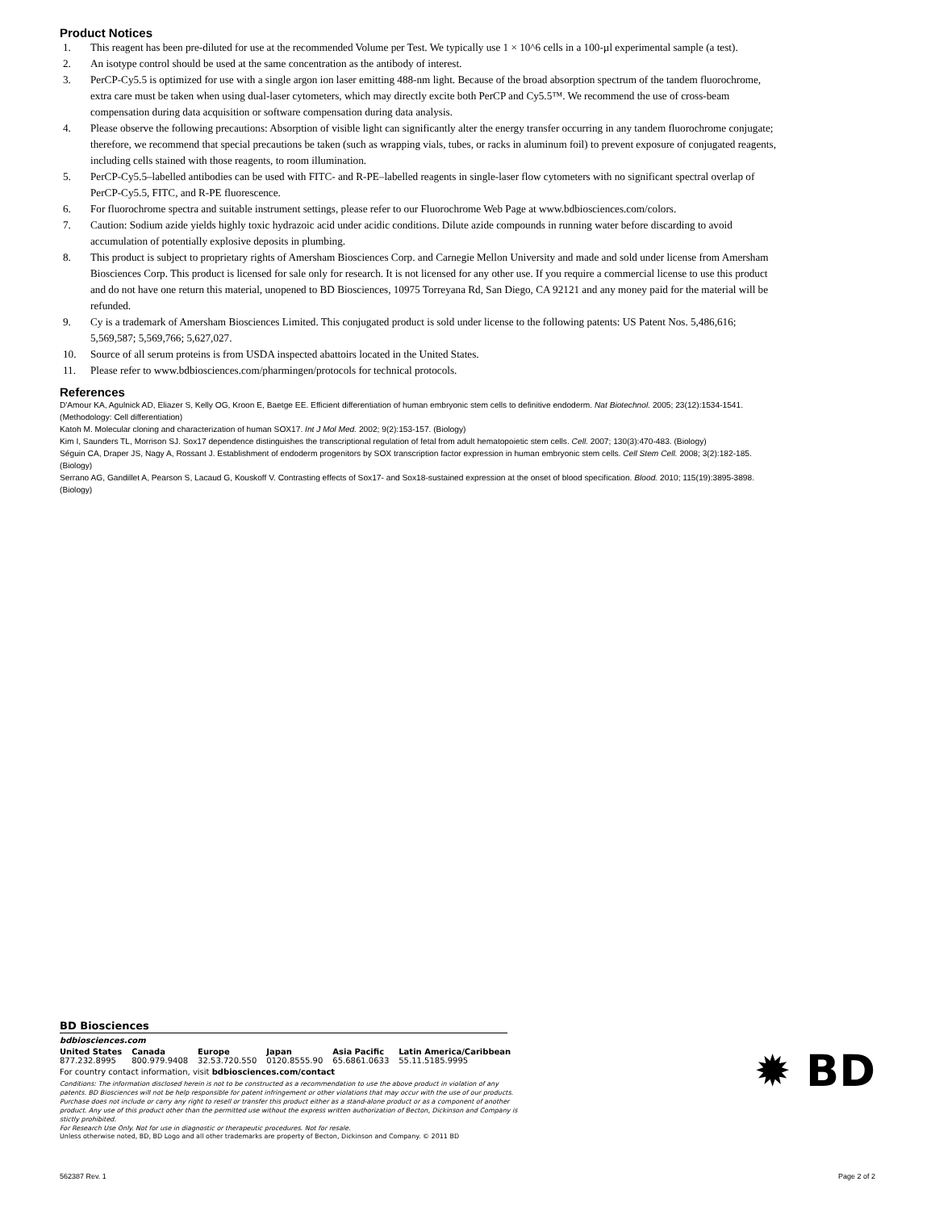Product Notices
1. This reagent has been pre-diluted for use at the recommended Volume per Test. We typically use 1 × 10^6 cells in a 100-µl experimental sample (a test).
2. An isotype control should be used at the same concentration as the antibody of interest.
3. PerCP-Cy5.5 is optimized for use with a single argon ion laser emitting 488-nm light. Because of the broad absorption spectrum of the tandem fluorochrome, extra care must be taken when using dual-laser cytometers, which may directly excite both PerCP and Cy5.5™. We recommend the use of cross-beam compensation during data acquisition or software compensation during data analysis.
4. Please observe the following precautions: Absorption of visible light can significantly alter the energy transfer occurring in any tandem fluorochrome conjugate; therefore, we recommend that special precautions be taken (such as wrapping vials, tubes, or racks in aluminum foil) to prevent exposure of conjugated reagents, including cells stained with those reagents, to room illumination.
5. PerCP-Cy5.5–labelled antibodies can be used with FITC- and R-PE–labelled reagents in single-laser flow cytometers with no significant spectral overlap of PerCP-Cy5.5, FITC, and R-PE fluorescence.
6. For fluorochrome spectra and suitable instrument settings, please refer to our Fluorochrome Web Page at www.bdbiosciences.com/colors.
7. Caution: Sodium azide yields highly toxic hydrazoic acid under acidic conditions. Dilute azide compounds in running water before discarding to avoid accumulation of potentially explosive deposits in plumbing.
8. This product is subject to proprietary rights of Amersham Biosciences Corp. and Carnegie Mellon University and made and sold under license from Amersham Biosciences Corp. This product is licensed for sale only for research. It is not licensed for any other use. If you require a commercial license to use this product and do not have one return this material, unopened to BD Biosciences, 10975 Torreyana Rd, San Diego, CA 92121 and any money paid for the material will be refunded.
9. Cy is a trademark of Amersham Biosciences Limited. This conjugated product is sold under license to the following patents: US Patent Nos. 5,486,616; 5,569,587; 5,569,766; 5,627,027.
10. Source of all serum proteins is from USDA inspected abattoirs located in the United States.
11. Please refer to www.bdbiosciences.com/pharmingen/protocols for technical protocols.
References
D'Amour KA, Agulnick AD, Eliazer S, Kelly OG, Kroon E, Baetge EE. Efficient differentiation of human embryonic stem cells to definitive endoderm. Nat Biotechnol. 2005; 23(12):1534-1541. (Methodology: Cell differentiation)
Katoh M. Molecular cloning and characterization of human SOX17. Int J Mol Med. 2002; 9(2):153-157. (Biology)
Kim I, Saunders TL, Morrison SJ. Sox17 dependence distinguishes the transcriptional regulation of fetal from adult hematopoietic stem cells. Cell. 2007; 130(3):470-483. (Biology)
Séguin CA, Draper JS, Nagy A, Rossant J. Establishment of endoderm progenitors by SOX transcription factor expression in human embryonic stem cells. Cell Stem Cell. 2008; 3(2):182-185. (Biology)
Serrano AG, Gandillet A, Pearson S, Lacaud G, Kouskoff V. Contrasting effects of Sox17- and Sox18-sustained expression at the onset of blood specification. Blood. 2010; 115(19):3895-3898. (Biology)
BD Biosciences
bdbiosciences.com
| United States | Canada | Europe | Japan | Asia Pacific | Latin America/Caribbean |
| --- | --- | --- | --- | --- | --- |
| 877.232.8995 | 800.979.9408 | 32.53.720.550 | 0120.8555.90 | 65.6861.0633 | 55.11.5185.9995 |
For country contact information, visit bdbiosciences.com/contact
Conditions: The information disclosed herein is not to be constructed as a recommendation to use the above product in violation of any patents. BD Biosciences will not be help responsible for patent infringement or other violations that may occur with the use of our products. Purchase does not include or carry any right to resell or transfer this product either as a stand-alone product or as a component of another product. Any use of this product other than the permitted use without the express written authorization of Becton, Dickinson and Company is stictly prohibited.
For Research Use Only. Not for use in diagnostic or therapeutic procedures. Not for resale.
Unless otherwise noted, BD, BD Logo and all other trademarks are property of Becton, Dickinson and Company. © 2011 BD
✹ BD
562387 Rev. 1 Page 2 of 2